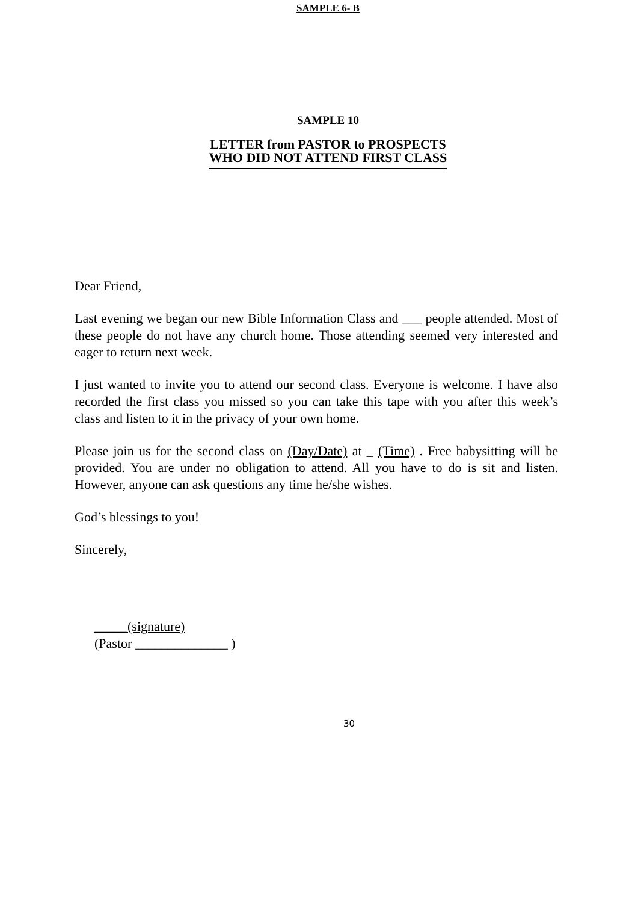SAMPLE 6- B
SAMPLE 10
LETTER from PASTOR to PROSPECTS
WHO DID NOT ATTEND FIRST CLASS
Dear Friend,
Last evening we began our new Bible Information Class and ___ people attended. Most of these people do not have any church home. Those attending seemed very interested and eager to return next week.
I just wanted to invite you to attend our second class. Everyone is welcome. I have also recorded the first class you missed so you can take this tape with you after this week’s class and listen to it in the privacy of your own home.
Please join us for the second class on (Day/Date) at _ (Time) . Free babysitting will be provided. You are under no obligation to attend. All you have to do is sit and listen. However, anyone can ask questions any time he/she wishes.
God’s blessings to you!
Sincerely,
_____(signature)
(Pastor ______________ )
30